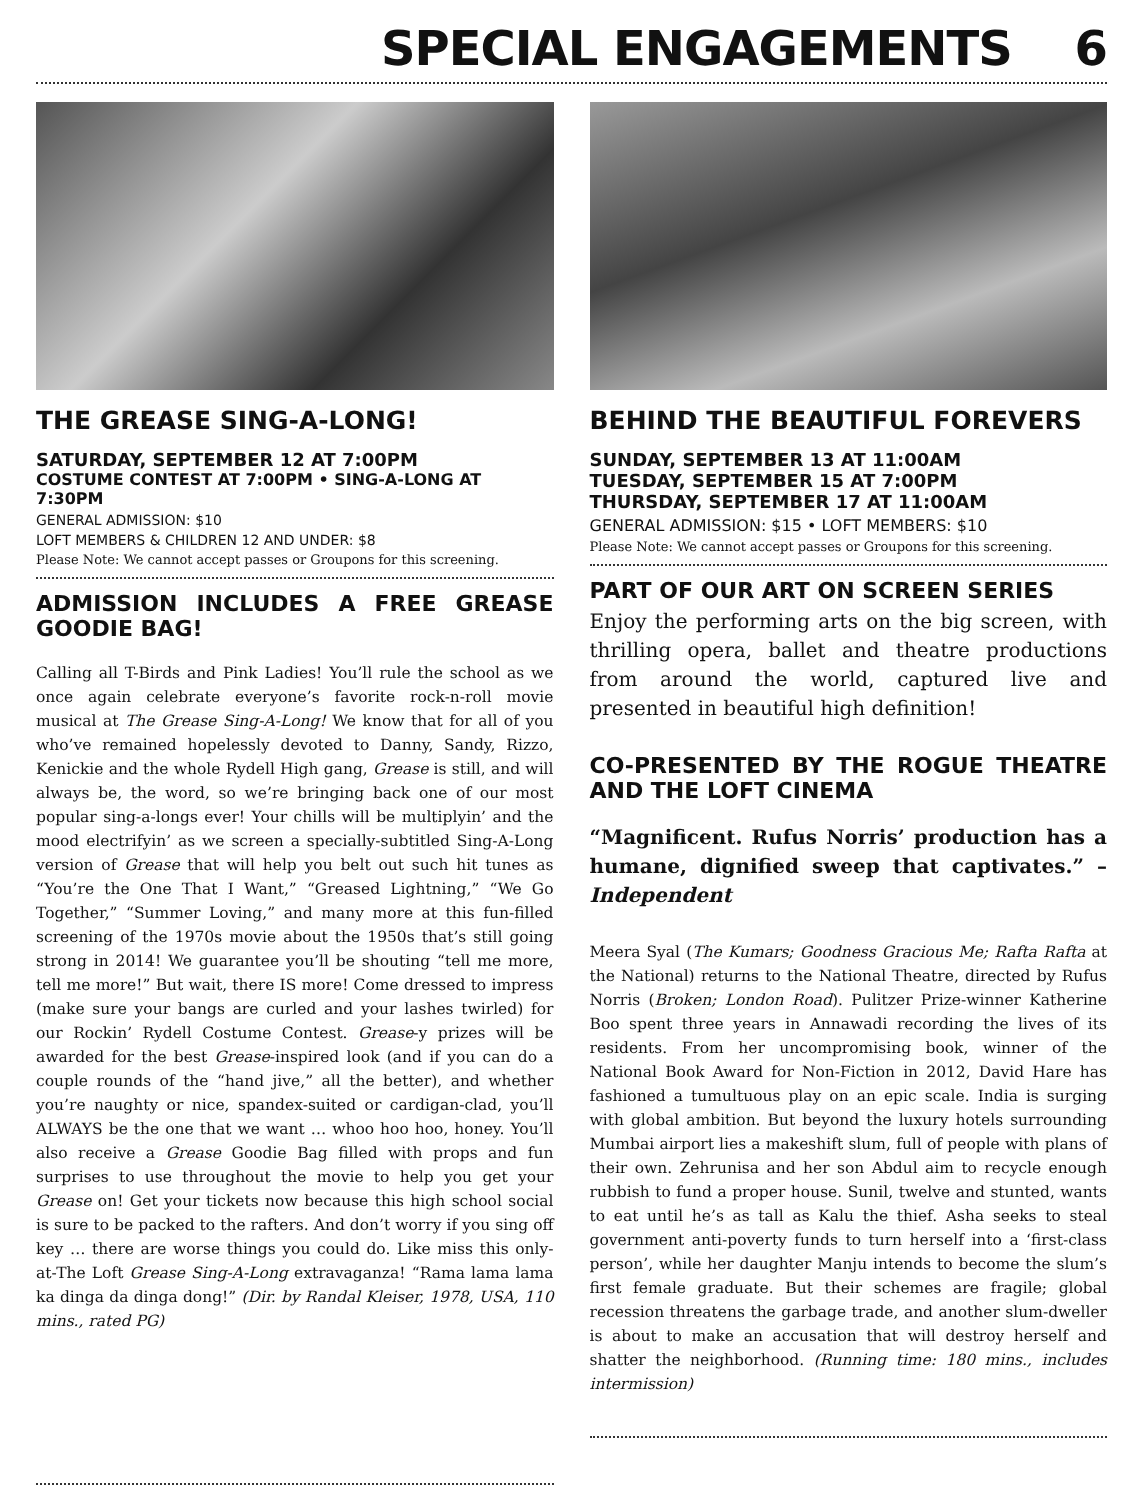SPECIAL ENGAGEMENTS 6
THE GREASE SING-A-LONG!
SATURDAY, SEPTEMBER 12 AT 7:00PM
COSTUME CONTEST AT 7:00PM • SING-A-LONG AT 7:30PM
GENERAL ADMISSION: $10
LOFT MEMBERS & CHILDREN 12 AND UNDER: $8
Please Note: We cannot accept passes or Groupons for this screening.
ADMISSION INCLUDES A FREE GREASE GOODIE BAG!
Calling all T-Birds and Pink Ladies! You’ll rule the school as we once again celebrate everyone’s favorite rock-n-roll movie musical at The Grease Sing-A-Long! We know that for all of you who’ve remained hopelessly devoted to Danny, Sandy, Rizzo, Kenickie and the whole Rydell High gang, Grease is still, and will always be, the word, so we’re bringing back one of our most popular sing-a-longs ever! Your chills will be multiplyin’ and the mood electrifyin’ as we screen a specially-subtitled Sing-A-Long version of Grease that will help you belt out such hit tunes as “You’re the One That I Want,” “Greased Lightning,” “We Go Together,” “Summer Loving,” and many more at this fun-filled screening of the 1970s movie about the 1950s that’s still going strong in 2014! We guarantee you’ll be shouting “tell me more, tell me more!” But wait, there IS more! Come dressed to impress (make sure your bangs are curled and your lashes twirled) for our Rockin’ Rydell Costume Contest. Grease-y prizes will be awarded for the best Grease-inspired look (and if you can do a couple rounds of the “hand jive,” all the better), and whether you’re naughty or nice, spandex-suited or cardigan-clad, you’ll ALWAYS be the one that we want … whoo hoo hoo, honey. You’ll also receive a Grease Goodie Bag filled with props and fun surprises to use throughout the movie to help you get your Grease on! Get your tickets now because this high school social is sure to be packed to the rafters. And don’t worry if you sing off key … there are worse things you could do. Like miss this only-at-The Loft Grease Sing-A-Long extravaganza! “Rama lama lama ka dinga da dinga dong!” (Dir. by Randal Kleiser, 1978, USA, 110 mins., rated PG)
BEHIND THE BEAUTIFUL FOREVERS
SUNDAY, SEPTEMBER 13 AT 11:00AM
TUESDAY, SEPTEMBER 15 AT 7:00PM
THURSDAY, SEPTEMBER 17 AT 11:00AM
GENERAL ADMISSION: $15 • LOFT MEMBERS: $10
Please Note: We cannot accept passes or Groupons for this screening.
PART OF OUR ART ON SCREEN SERIES
Enjoy the performing arts on the big screen, with thrilling opera, ballet and theatre productions from around the world, captured live and presented in beautiful high definition!
CO-PRESENTED BY THE ROGUE THEATRE AND THE LOFT CINEMA
“Magnificent. Rufus Norris’ production has a humane, dignified sweep that captivates.” – Independent
Meera Syal (The Kumars; Goodness Gracious Me; Rafta Rafta at the National) returns to the National Theatre, directed by Rufus Norris (Broken; London Road). Pulitzer Prize-winner Katherine Boo spent three years in Annawadi recording the lives of its residents. From her uncompromising book, winner of the National Book Award for Non-Fiction in 2012, David Hare has fashioned a tumultuous play on an epic scale. India is surging with global ambition. But beyond the luxury hotels surrounding Mumbai airport lies a makeshift slum, full of people with plans of their own. Zehrunisa and her son Abdul aim to recycle enough rubbish to fund a proper house. Sunil, twelve and stunted, wants to eat until he’s as tall as Kalu the thief. Asha seeks to steal government anti-poverty funds to turn herself into a ‘first-class person’, while her daughter Manju intends to become the slum’s first female graduate. But their schemes are fragile; global recession threatens the garbage trade, and another slum-dweller is about to make an accusation that will destroy herself and shatter the neighborhood. (Running time: 180 mins., includes intermission)